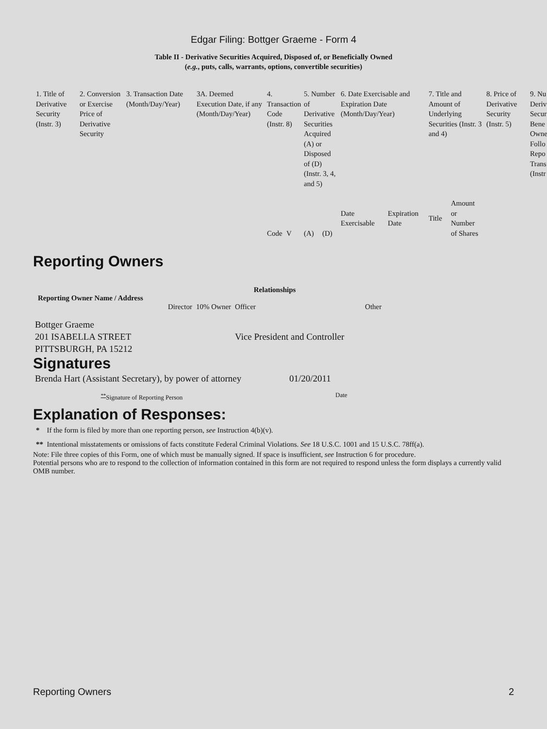Edgar Filing: Bottger Graeme - Form 4
Table II - Derivative Securities Acquired, Disposed of, or Beneficially Owned
(e.g., puts, calls, warrants, options, convertible securities)
| 1. Title of Derivative Security (Instr. 3) | 2. Conversion or Exercise Price of Derivative Security | 3. Transaction Date (Month/Day/Year) | 3A. Deemed Execution Date, if any (Month/Day/Year) | 4. Transaction Code (Instr. 8) | | 5. Number of Derivative Securities Acquired (A) or Disposed of (D) (Instr. 3, 4, and 5) | | 6. Date Exercisable and Expiration Date (Month/Day/Year) | | 7. Title and Amount of Underlying Securities (Instr. 3 and 4) | | 8. Price of Derivative Security (Instr. 5) | 9. Nu Deriv Secur Bene Owne Follo Repo Trans (Instr |
| | | | | Code | V | (A) | (D) | Date Exercisable | Expiration Date | Title | Amount or Number of Shares | | |
Reporting Owners
| Reporting Owner Name / Address | Relationships | | | |
| --- | --- | --- | --- | --- |
| | Director | 10% Owner | Officer | Other |
| Bottger Graeme 201 ISABELLA STREET PITTSBURGH, PA 15212 | | | Vice President and Controller | |
Signatures
| Brenda Hart (Assistant Secretary), by power of attorney | 01/20/2011 |
| <sup>**</sup> Signature of Reporting Person | Date |
Explanation of Responses:
* If the form is filed by more than one reporting person, see Instruction 4(b)(v).
** Intentional misstatements or omissions of facts constitute Federal Criminal Violations. See 18 U.S.C. 1001 and 15 U.S.C. 78ff(a).
Note: File three copies of this Form, one of which must be manually signed. If space is insufficient, see Instruction 6 for procedure.
Potential persons who are to respond to the collection of information contained in this form are not required to respond unless the form displays a currently valid OMB number.
Reporting Owners 2